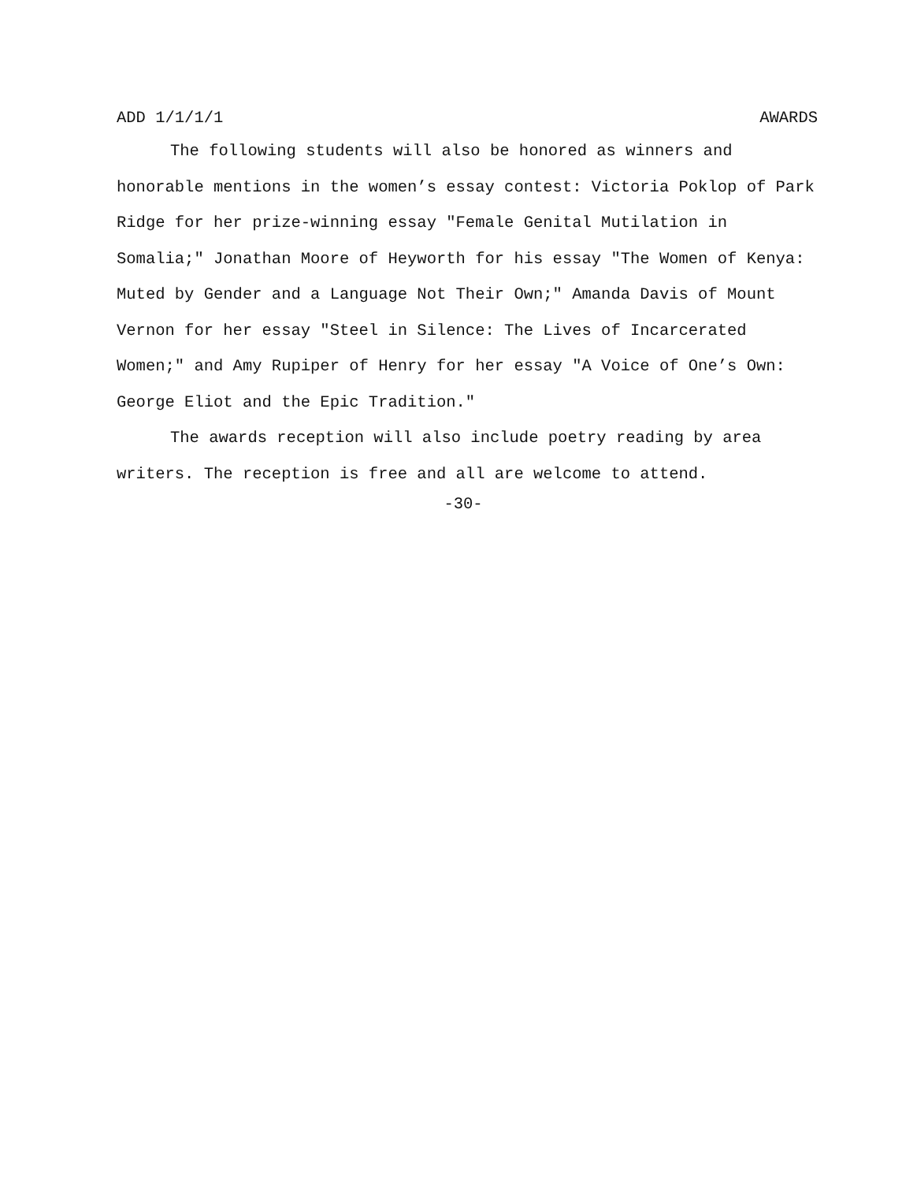ADD 1/1/1/1 AWARDS
The following students will also be honored as winners and honorable mentions in the women’s essay contest: Victoria Poklop of Park Ridge for her prize-winning essay "Female Genital Mutilation in Somalia;" Jonathan Moore of Heyworth for his essay "The Women of Kenya: Muted by Gender and a Language Not Their Own;" Amanda Davis of Mount Vernon for her essay "Steel in Silence: The Lives of Incarcerated Women;" and Amy Rupiper of Henry for her essay "A Voice of One’s Own: George Eliot and the Epic Tradition."
The awards reception will also include poetry reading by area writers. The reception is free and all are welcome to attend.
-30-